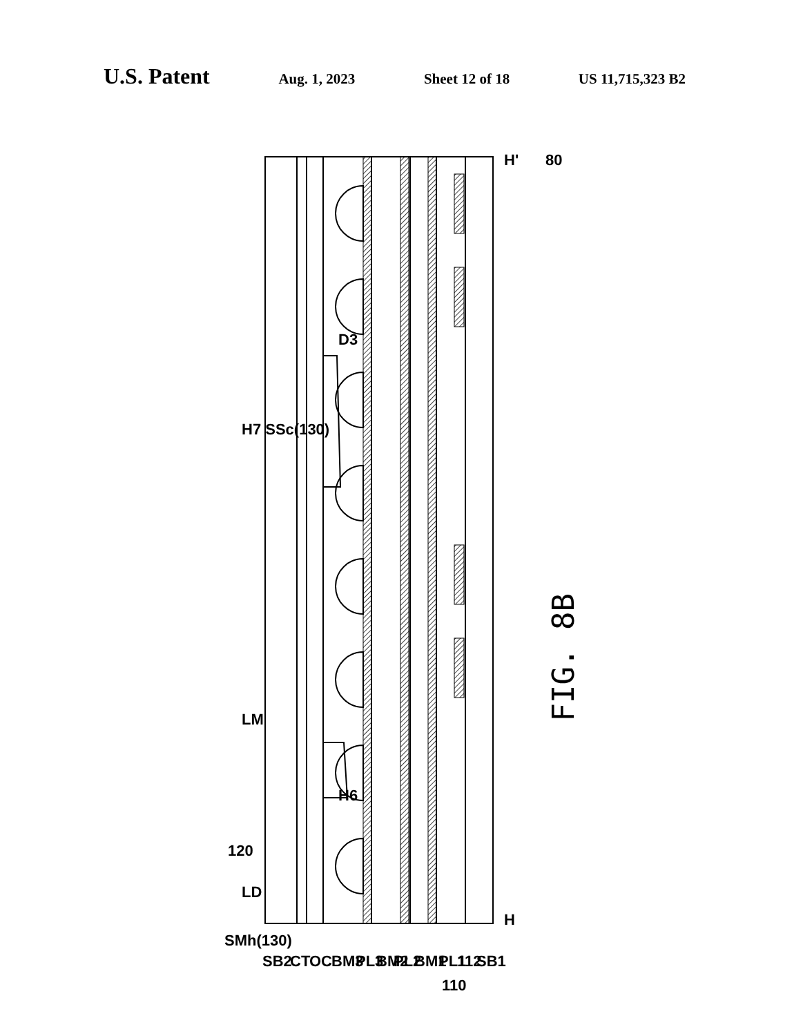U.S. Patent
Aug. 1, 2023 Sheet 12 of 18 US 11,715,323 B2
H'
80
H
H7 SSc(130)
120
LM
LD
H6
D3
SMh(130)
SB2
CT
OC
BM3
PL3
BM2
PL2
BM1
PL1
112
SB1
110
FIG. 8B